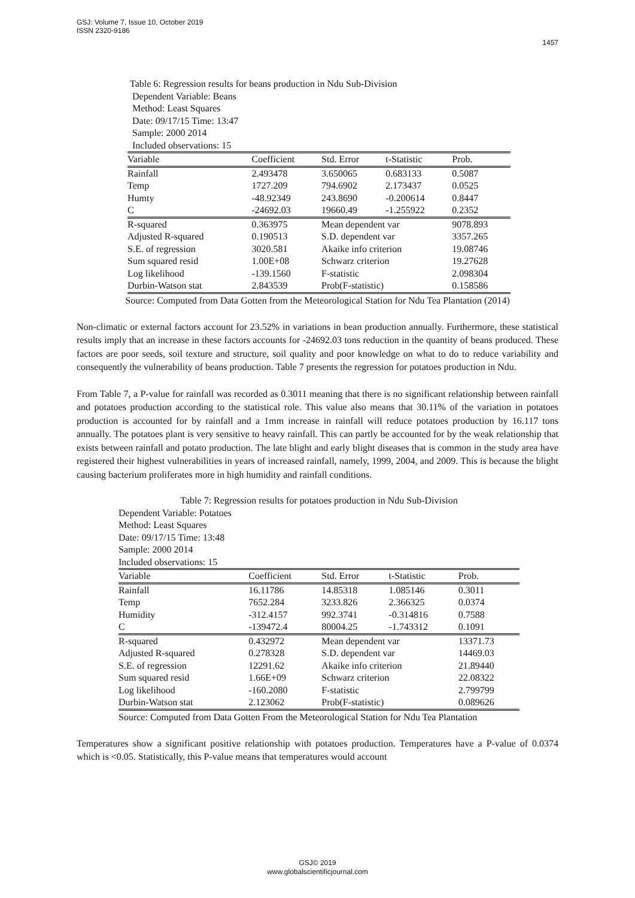GSJ: Volume 7, Issue 10, October 2019
ISSN 2320-9186
1457
Table 6: Regression results for beans production in Ndu Sub-Division
Dependent Variable: Beans
Method: Least Squares
Date: 09/17/15 Time: 13:47
Sample: 2000 2014
Included observations: 15
| Variable | Coefficient | Std. Error | t-Statistic | Prob. |
| --- | --- | --- | --- | --- |
| Rainfall | 2.493478 | 3.650065 | 0.683133 | 0.5087 |
| Temp | 1727.209 | 794.6902 | 2.173437 | 0.0525 |
| Humty | -48.92349 | 243.8690 | -0.200614 | 0.8447 |
| C | -24692.03 | 19660.49 | -1.255922 | 0.2352 |
| R-squared | 0.363975 | Mean dependent var | | 9078.893 |
| Adjusted R-squared | 0.190513 | S.D. dependent var | | 3357.265 |
| S.E. of regression | 3020.581 | Akaike info criterion | | 19.08746 |
| Sum squared resid | 1.00E+08 | Schwarz criterion | | 19.27628 |
| Log likelihood | -139.1560 | F-statistic | | 2.098304 |
| Durbin-Watson stat | 2.843539 | Prob(F-statistic) | | 0.158586 |
Source: Computed from Data Gotten from the Meteorological Station for Ndu Tea Plantation (2014)
Non-climatic or external factors account for 23.52% in variations in bean production annually. Furthermore, these statistical results imply that an increase in these factors accounts for -24692.03 tons reduction in the quantity of beans produced. These factors are poor seeds, soil texture and structure, soil quality and poor knowledge on what to do to reduce variability and consequently the vulnerability of beans production. Table 7 presents the regression for potatoes production in Ndu.
From Table 7, a P-value for rainfall was recorded as 0.3011 meaning that there is no significant relationship between rainfall and potatoes production according to the statistical role. This value also means that 30.11% of the variation in potatoes production is accounted for by rainfall and a 1mm increase in rainfall will reduce potatoes production by 16.117 tons annually. The potatoes plant is very sensitive to heavy rainfall. This can partly be accounted for by the weak relationship that exists between rainfall and potato production. The late blight and early blight diseases that is common in the study area have registered their highest vulnerabilities in years of increased rainfall, namely, 1999, 2004, and 2009. This is because the blight causing bacterium proliferates more in high humidity and rainfall conditions.
Table 7: Regression results for potatoes production in Ndu Sub-Division
Dependent Variable: Potatoes
Method: Least Squares
Date: 09/17/15 Time: 13:48
Sample: 2000 2014
Included observations: 15
| Variable | Coefficient | Std. Error | t-Statistic | Prob. |
| --- | --- | --- | --- | --- |
| Rainfall | 16.11786 | 14.85318 | 1.085146 | 0.3011 |
| Temp | 7652.284 | 3233.826 | 2.366325 | 0.0374 |
| Humidity | -312.4157 | 992.3741 | -0.314816 | 0.7588 |
| C | -139472.4 | 80004.25 | -1.743312 | 0.1091 |
| R-squared | 0.432972 | Mean dependent var | | 13371.73 |
| Adjusted R-squared | 0.278328 | S.D. dependent var | | 14469.03 |
| S.E. of regression | 12291.62 | Akaike info criterion | | 21.89440 |
| Sum squared resid | 1.66E+09 | Schwarz criterion | | 22.08322 |
| Log likelihood | -160.2080 | F-statistic | | 2.799799 |
| Durbin-Watson stat | 2.123062 | Prob(F-statistic) | | 0.089626 |
Source: Computed from Data Gotten From the Meteorological Station for Ndu Tea Plantation
Temperatures show a significant positive relationship with potatoes production. Temperatures have a P-value of 0.0374 which is <0.05. Statistically, this P-value means that temperatures would account
GSJ© 2019
www.globalscientificjournal.com